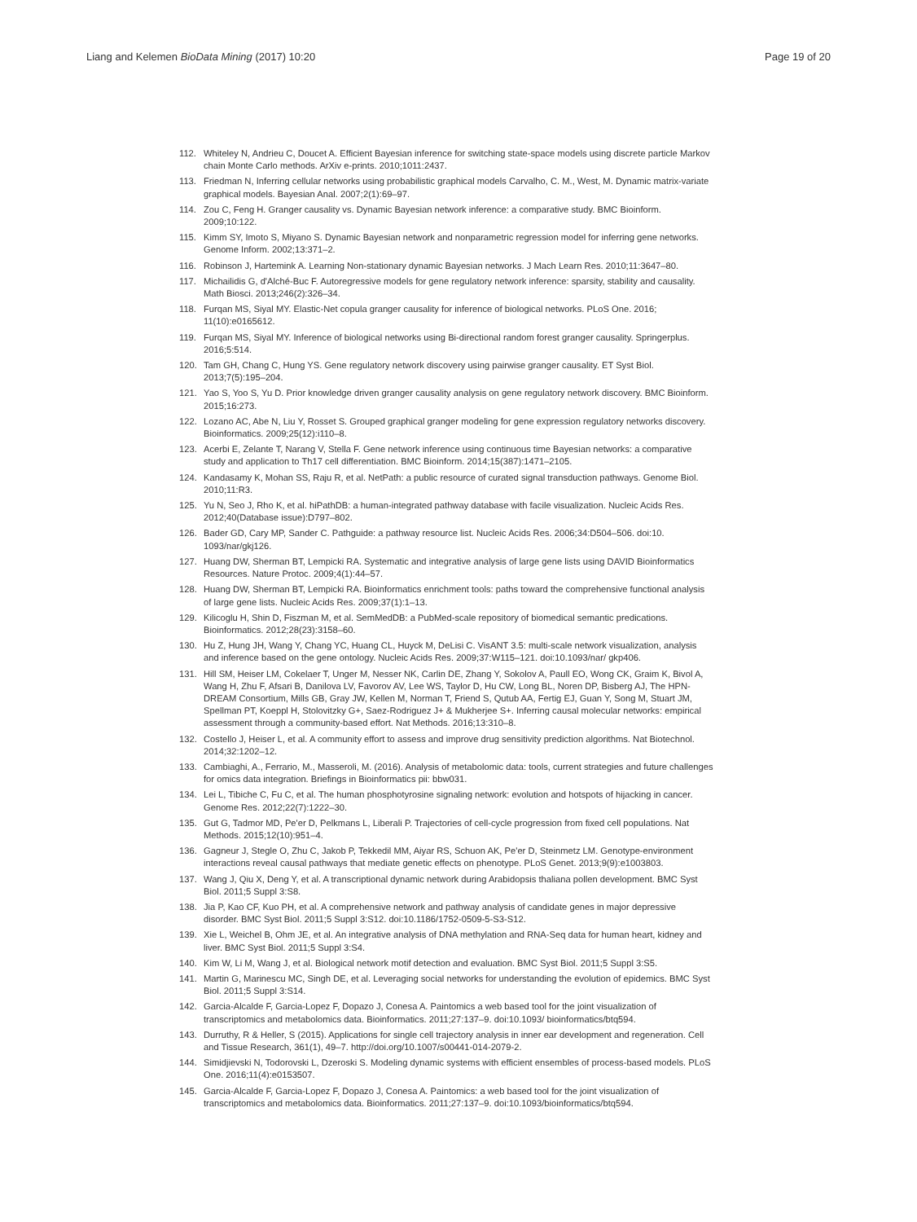Liang and Kelemen BioData Mining (2017) 10:20 Page 19 of 20
112. Whiteley N, Andrieu C, Doucet A. Efficient Bayesian inference for switching state-space models using discrete particle Markov chain Monte Carlo methods. ArXiv e-prints. 2010;1011:2437.
113. Friedman N, Inferring cellular networks using probabilistic graphical models Carvalho, C. M., West, M. Dynamic matrix-variate graphical models. Bayesian Anal. 2007;2(1):69–97.
114. Zou C, Feng H. Granger causality vs. Dynamic Bayesian network inference: a comparative study. BMC Bioinform. 2009;10:122.
115. Kimm SY, Imoto S, Miyano S. Dynamic Bayesian network and nonparametric regression model for inferring gene networks. Genome Inform. 2002;13:371–2.
116. Robinson J, Hartemink A. Learning Non-stationary dynamic Bayesian networks. J Mach Learn Res. 2010;11:3647–80.
117. Michailidis G, d'Alché-Buc F. Autoregressive models for gene regulatory network inference: sparsity, stability and causality. Math Biosci. 2013;246(2):326–34.
118. Furqan MS, Siyal MY. Elastic-Net copula granger causality for inference of biological networks. PLoS One. 2016; 11(10):e0165612.
119. Furqan MS, Siyal MY. Inference of biological networks using Bi-directional random forest granger causality. Springerplus. 2016;5:514.
120. Tam GH, Chang C, Hung YS. Gene regulatory network discovery using pairwise granger causality. ET Syst Biol. 2013;7(5):195–204.
121. Yao S, Yoo S, Yu D. Prior knowledge driven granger causality analysis on gene regulatory network discovery. BMC Bioinform. 2015;16:273.
122. Lozano AC, Abe N, Liu Y, Rosset S. Grouped graphical granger modeling for gene expression regulatory networks discovery. Bioinformatics. 2009;25(12):i110–8.
123. Acerbi E, Zelante T, Narang V, Stella F. Gene network inference using continuous time Bayesian networks: a comparative study and application to Th17 cell differentiation. BMC Bioinform. 2014;15(387):1471–2105.
124. Kandasamy K, Mohan SS, Raju R, et al. NetPath: a public resource of curated signal transduction pathways. Genome Biol. 2010;11:R3.
125. Yu N, Seo J, Rho K, et al. hiPathDB: a human-integrated pathway database with facile visualization. Nucleic Acids Res. 2012;40(Database issue):D797–802.
126. Bader GD, Cary MP, Sander C. Pathguide: a pathway resource list. Nucleic Acids Res. 2006;34:D504–506. doi:10. 1093/nar/gkj126.
127. Huang DW, Sherman BT, Lempicki RA. Systematic and integrative analysis of large gene lists using DAVID Bioinformatics Resources. Nature Protoc. 2009;4(1):44–57.
128. Huang DW, Sherman BT, Lempicki RA. Bioinformatics enrichment tools: paths toward the comprehensive functional analysis of large gene lists. Nucleic Acids Res. 2009;37(1):1–13.
129. Kilicoglu H, Shin D, Fiszman M, et al. SemMedDB: a PubMed-scale repository of biomedical semantic predications. Bioinformatics. 2012;28(23):3158–60.
130. Hu Z, Hung JH, Wang Y, Chang YC, Huang CL, Huyck M, DeLisi C. VisANT 3.5: multi-scale network visualization, analysis and inference based on the gene ontology. Nucleic Acids Res. 2009;37:W115–121. doi:10.1093/nar/ gkp406.
131. Hill SM, Heiser LM, Cokelaer T, Unger M, Nesser NK, Carlin DE, Zhang Y, Sokolov A, Paull EO, Wong CK, Graim K, Bivol A, Wang H, Zhu F, Afsari B, Danilova LV, Favorov AV, Lee WS, Taylor D, Hu CW, Long BL, Noren DP, Bisberg AJ, The HPN-DREAM Consortium, Mills GB, Gray JW, Kellen M, Norman T, Friend S, Qutub AA, Fertig EJ, Guan Y, Song M, Stuart JM, Spellman PT, Koeppl H, Stolovitzky G+, Saez-Rodriguez J+ & Mukherjee S+. Inferring causal molecular networks: empirical assessment through a community-based effort. Nat Methods. 2016;13:310–8.
132. Costello J, Heiser L, et al. A community effort to assess and improve drug sensitivity prediction algorithms. Nat Biotechnol. 2014;32:1202–12.
133. Cambiaghi, A., Ferrario, M., Masseroli, M. (2016). Analysis of metabolomic data: tools, current strategies and future challenges for omics data integration. Briefings in Bioinformatics pii: bbw031.
134. Lei L, Tibiche C, Fu C, et al. The human phosphotyrosine signaling network: evolution and hotspots of hijacking in cancer. Genome Res. 2012;22(7):1222–30.
135. Gut G, Tadmor MD, Pe'er D, Pelkmans L, Liberali P. Trajectories of cell-cycle progression from fixed cell populations. Nat Methods. 2015;12(10):951–4.
136. Gagneur J, Stegle O, Zhu C, Jakob P, Tekkedil MM, Aiyar RS, Schuon AK, Pe'er D, Steinmetz LM. Genotype-environment interactions reveal causal pathways that mediate genetic effects on phenotype. PLoS Genet. 2013;9(9):e1003803.
137. Wang J, Qiu X, Deng Y, et al. A transcriptional dynamic network during Arabidopsis thaliana pollen development. BMC Syst Biol. 2011;5 Suppl 3:S8.
138. Jia P, Kao CF, Kuo PH, et al. A comprehensive network and pathway analysis of candidate genes in major depressive disorder. BMC Syst Biol. 2011;5 Suppl 3:S12. doi:10.1186/1752-0509-5-S3-S12.
139. Xie L, Weichel B, Ohm JE, et al. An integrative analysis of DNA methylation and RNA-Seq data for human heart, kidney and liver. BMC Syst Biol. 2011;5 Suppl 3:S4.
140. Kim W, Li M, Wang J, et al. Biological network motif detection and evaluation. BMC Syst Biol. 2011;5 Suppl 3:S5.
141. Martin G, Marinescu MC, Singh DE, et al. Leveraging social networks for understanding the evolution of epidemics. BMC Syst Biol. 2011;5 Suppl 3:S14.
142. Garcia-Alcalde F, Garcia-Lopez F, Dopazo J, Conesa A. Paintomics a web based tool for the joint visualization of transcriptomics and metabolomics data. Bioinformatics. 2011;27:137–9. doi:10.1093/ bioinformatics/btq594.
143. Durruthy, R & Heller, S (2015). Applications for single cell trajectory analysis in inner ear development and regeneration. Cell and Tissue Research, 361(1), 49–7. http://doi.org/10.1007/s00441-014-2079-2.
144. Simidjievski N, Todorovski L, Dzeroski S. Modeling dynamic systems with efficient ensembles of process-based models. PLoS One. 2016;11(4):e0153507.
145. Garcia-Alcalde F, Garcia-Lopez F, Dopazo J, Conesa A. Paintomics: a web based tool for the joint visualization of transcriptomics and metabolomics data. Bioinformatics. 2011;27:137–9. doi:10.1093/bioinformatics/btq594.